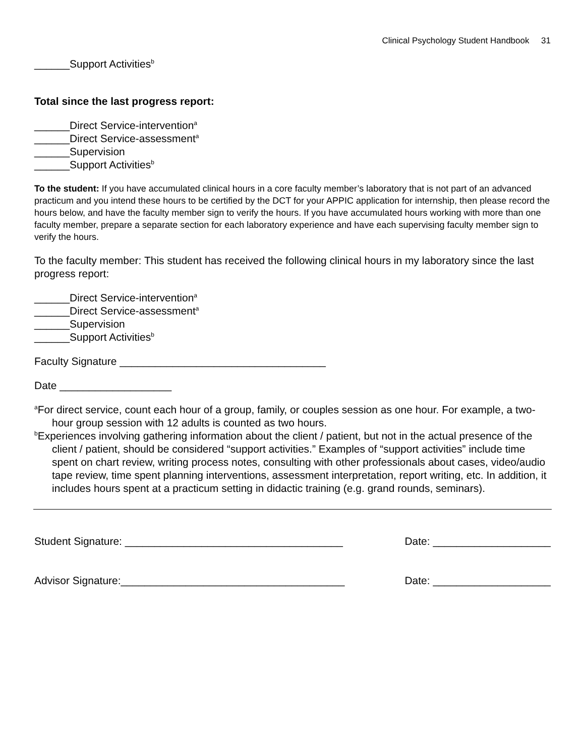Clinical Psychology Student Handbook 31
______Support Activities<sup>b</sup>
Total since the last progress report:
______Direct Service-intervention<sup>a</sup>
______Direct Service-assessment<sup>a</sup>
______Supervision
______Support Activities<sup>b</sup>
To the student: If you have accumulated clinical hours in a core faculty member’s laboratory that is not part of an advanced practicum and you intend these hours to be certified by the DCT for your APPIC application for internship, then please record the hours below, and have the faculty member sign to verify the hours. If you have accumulated hours working with more than one faculty member, prepare a separate section for each laboratory experience and have each supervising faculty member sign to verify the hours.
To the faculty member: This student has received the following clinical hours in my laboratory since the last progress report:
______Direct Service-intervention<sup>a</sup>
______Direct Service-assessment<sup>a</sup>
______Supervision
______Support Activities<sup>b</sup>
Faculty Signature ___________________________________
Date ___________________
<sup>a</sup> For direct service, count each hour of a group, family, or couples session as one hour. For example, a two-hour group session with 12 adults is counted as two hours.
<sup>b</sup> Experiences involving gathering information about the client / patient, but not in the actual presence of the client / patient, should be considered “support activities.” Examples of “support activities” include time spent on chart review, writing process notes, consulting with other professionals about cases, video/audio tape review, time spent planning interventions, assessment interpretation, report writing, etc. In addition, it includes hours spent at a practicum setting in didactic training (e.g. grand rounds, seminars).
Student Signature: _____________________________________ Date: ____________________
Advisor Signature:______________________________________ Date: ____________________